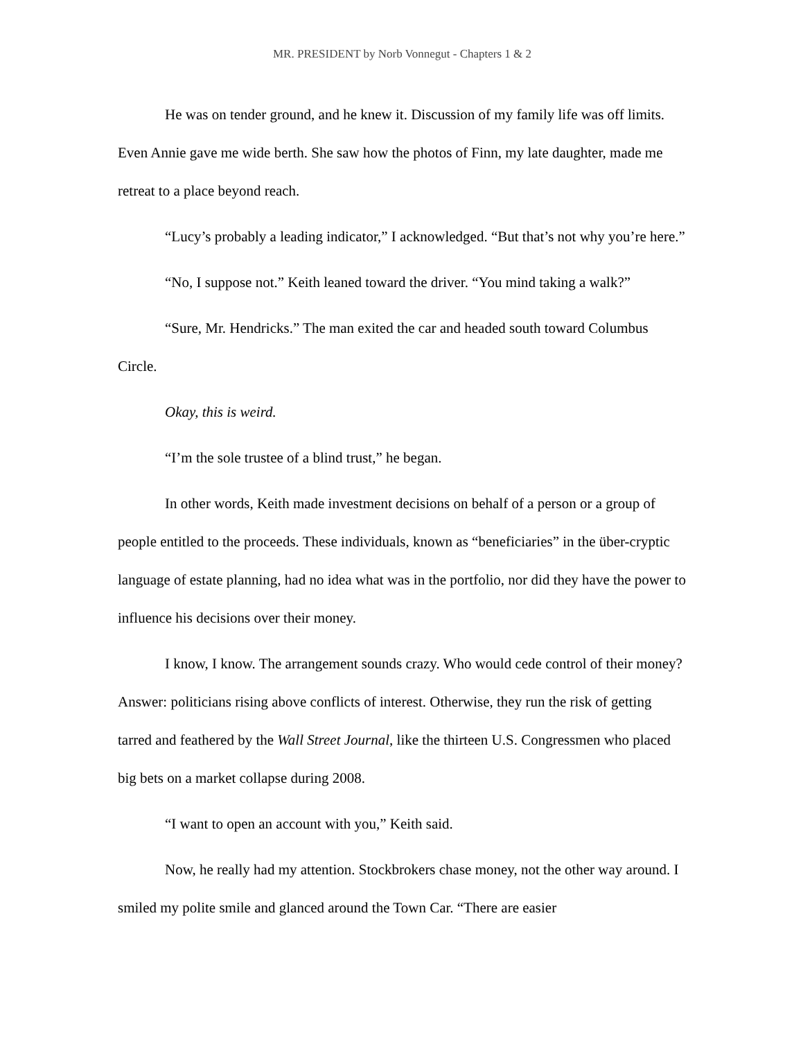MR. PRESIDENT by Norb Vonnegut - Chapters 1 & 2
He was on tender ground, and he knew it. Discussion of my family life was off limits. Even Annie gave me wide berth. She saw how the photos of Finn, my late daughter, made me retreat to a place beyond reach.
“Lucy’s probably a leading indicator,” I acknowledged. “But that’s not why you’re here.”
“No, I suppose not.” Keith leaned toward the driver. “You mind taking a walk?”
“Sure, Mr. Hendricks.” The man exited the car and headed south toward Columbus Circle.
Okay, this is weird.
“I’m the sole trustee of a blind trust,” he began.
In other words, Keith made investment decisions on behalf of a person or a group of people entitled to the proceeds. These individuals, known as “beneficiaries” in the über-cryptic language of estate planning, had no idea what was in the portfolio, nor did they have the power to influence his decisions over their money.
I know, I know. The arrangement sounds crazy. Who would cede control of their money? Answer: politicians rising above conflicts of interest. Otherwise, they run the risk of getting tarred and feathered by the Wall Street Journal, like the thirteen U.S. Congressmen who placed big bets on a market collapse during 2008.
“I want to open an account with you,” Keith said.
Now, he really had my attention. Stockbrokers chase money, not the other way around. I smiled my polite smile and glanced around the Town Car. “There are easier